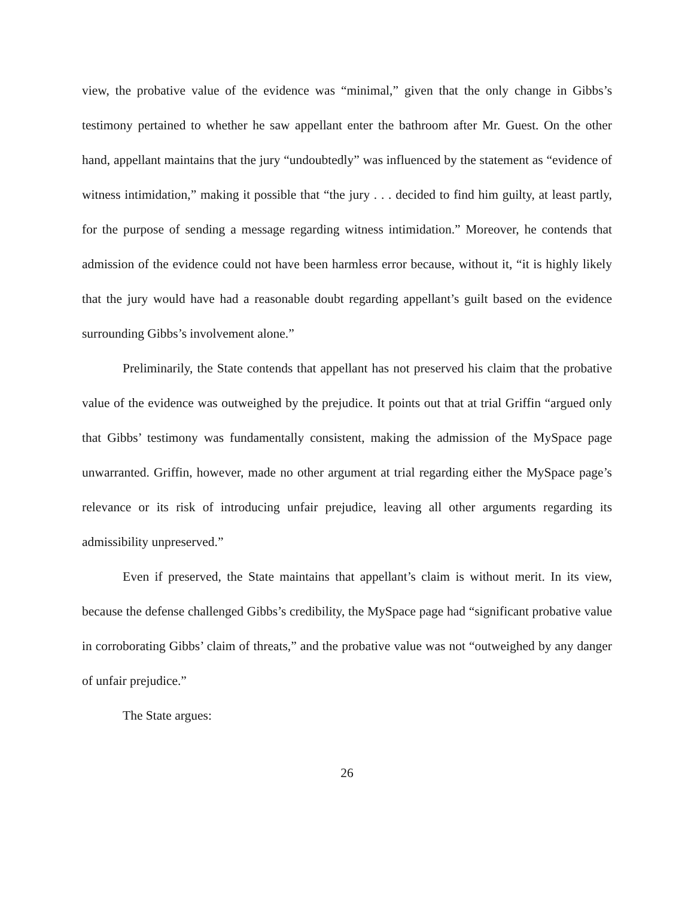view, the probative value of the evidence was “minimal,” given that the only change in Gibbs’s testimony pertained to whether he saw appellant enter the bathroom after Mr. Guest. On the other hand, appellant maintains that the jury “undoubtedly” was influenced by the statement as “evidence of witness intimidation,” making it possible that “the jury . . . decided to find him guilty, at least partly, for the purpose of sending a message regarding witness intimidation.” Moreover, he contends that admission of the evidence could not have been harmless error because, without it, “it is highly likely that the jury would have had a reasonable doubt regarding appellant’s guilt based on the evidence surrounding Gibbs’s involvement alone.”
Preliminarily, the State contends that appellant has not preserved his claim that the probative value of the evidence was outweighed by the prejudice. It points out that at trial Griffin “argued only that Gibbs’ testimony was fundamentally consistent, making the admission of the MySpace page unwarranted. Griffin, however, made no other argument at trial regarding either the MySpace page’s relevance or its risk of introducing unfair prejudice, leaving all other arguments regarding its admissibility unpreserved.”
Even if preserved, the State maintains that appellant’s claim is without merit. In its view, because the defense challenged Gibbs’s credibility, the MySpace page had “significant probative value in corroborating Gibbs’ claim of threats,” and the probative value was not “outweighed by any danger of unfair prejudice.”
The State argues:
26